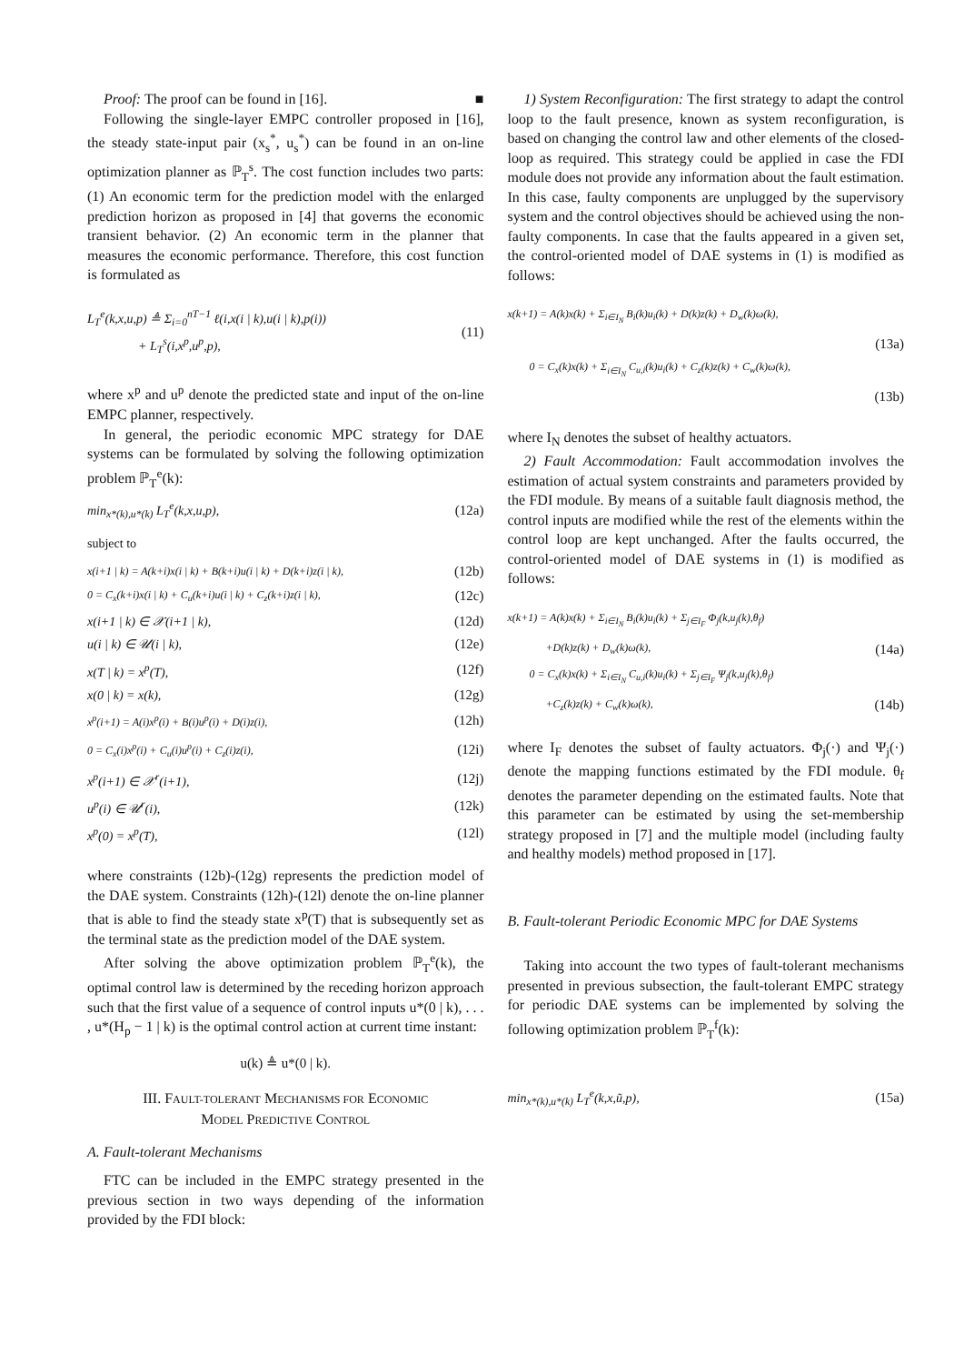Proof: The proof can be found in [16]. ■
Following the single-layer EMPC controller proposed in [16], the steady state-input pair (x<sub>s</sub><sup>*</sup>, u<sub>s</sub><sup>*</sup>) can be found in an on-line optimization planner as ℙ<sub>T</sub><sup>s</sup>. The cost function includes two parts: (1) An economic term for the prediction model with the enlarged prediction horizon as proposed in [4] that governs the economic transient behavior. (2) An economic term in the planner that measures the economic performance. Therefore, this cost function is formulated as
L<sub>T</sub><sup>e</sup>(k,x,u,p) ≜ Σ<sub>i=0</sub><sup>nT−1</sup> ℓ(i,x(i | k),u(i | k),p(i))
+ L<sub>T</sub><sup>s</sup>(i,x<sup>p</sup>,u<sup>p</sup>,p), (11)
where x<sup>p</sup> and u<sup>p</sup> denote the predicted state and input of the on-line EMPC planner, respectively.
In general, the periodic economic MPC strategy for DAE systems can be formulated by solving the following optimization problem ℙ<sub>T</sub><sup>e</sup>(k):
min<sub>x*(k),u*(k)</sub> L<sub>T</sub><sup>e</sup>(k,x,u,p), (12a)
subject to
x(i+1 | k) = A(k+i)x(i | k) + B(k+i)u(i | k) + D(k+i)z(i | k), (12b)
0 = C<sub>x</sub>(k+i)x(i | k) + C<sub>u</sub>(k+i)u(i | k) + C<sub>z</sub>(k+i)z(i | k), (12c)
x(i+1 | k) ∈ 𝒳(i+1 | k), (12d)
u(i | k) ∈ 𝒰(i | k), (12e)
x(T | k) = x<sup>p</sup>(T), (12f)
x(0 | k) = x(k), (12g)
x<sup>p</sup>(i+1) = A(i)x<sup>p</sup>(i) + B(i)u<sup>p</sup>(i) + D(i)z(i), (12h)
0 = C<sub>x</sub>(i)x<sup>p</sup>(i) + C<sub>u</sub>(i)u<sup>p</sup>(i) + C<sub>z</sub>(i)z(i), (12i)
x<sup>p</sup>(i+1) ∈ 𝒳<sup>r</sup>(i+1), (12j)
u<sup>p</sup>(i) ∈ 𝒰<sup>r</sup>(i), (12k)
x<sup>p</sup>(0) = x<sup>p</sup>(T), (12l)
where constraints (12b)-(12g) represents the prediction model of the DAE system. Constraints (12h)-(12l) denote the on-line planner that is able to find the steady state x<sup>p</sup>(T) that is subsequently set as the terminal state as the prediction model of the DAE system.
After solving the above optimization problem ℙ<sub>T</sub><sup>e</sup>(k), the optimal control law is determined by the receding horizon approach such that the first value of a sequence of control inputs u*(0 | k), . . . , u*(H<sub>p</sub> − 1 | k) is the optimal control action at current time instant:
u(k) ≜ u*(0 | k).
III. FAULT-TOLERANT MECHANISMS FOR ECONOMIC
MODEL PREDICTIVE CONTROL
A. Fault-tolerant Mechanisms
FTC can be included in the EMPC strategy presented in the previous section in two ways depending of the information provided by the FDI block:
1) System Reconfiguration: The first strategy to adapt the control loop to the fault presence, known as system reconfiguration, is based on changing the control law and other elements of the closed-loop as required. This strategy could be applied in case the FDI module does not provide any information about the fault estimation. In this case, faulty components are unplugged by the supervisory system and the control objectives should be achieved using the non-faulty components. In case that the faults appeared in a given set, the control-oriented model of DAE systems in (1) is modified as follows:
x(k+1) = A(k)x(k) + Σ<sub>i∈I<sub>N</sub></sub> B<sub>i</sub>(k)u<sub>i</sub>(k) + D(k)z(k) + D<sub>w</sub>(k)ω(k),
(13a)
0 = C<sub>x</sub>(k)x(k) + Σ<sub>i∈I<sub>N</sub></sub> C<sub>u,i</sub>(k)u<sub>i</sub>(k) + C<sub>z</sub>(k)z(k) + C<sub>w</sub>(k)ω(k),
(13b)
where I<sub>N</sub> denotes the subset of healthy actuators.
2) Fault Accommodation: Fault accommodation involves the estimation of actual system constraints and parameters provided by the FDI module. By means of a suitable fault diagnosis method, the control inputs are modified while the rest of the elements within the control loop are kept unchanged. After the faults occurred, the control-oriented model of DAE systems in (1) is modified as follows:
x(k+1) = A(k)x(k) + Σ<sub>i∈I<sub>N</sub></sub> B<sub>i</sub>(k)u<sub>i</sub>(k) + Σ<sub>j∈I<sub>F</sub></sub> Φ<sub>j</sub>(k,u<sub>j</sub>(k),θ<sub>f</sub>)
+D(k)z(k) + D<sub>w</sub>(k)ω(k), (14a)
0 = C<sub>x</sub>(k)x(k) + Σ<sub>i∈I<sub>N</sub></sub> C<sub>u,i</sub>(k)u<sub>i</sub>(k) + Σ<sub>j∈I<sub>F</sub></sub> Ψ<sub>j</sub>(k,u<sub>j</sub>(k),θ<sub>f</sub>)
+C<sub>z</sub>(k)z(k) + C<sub>w</sub>(k)ω(k), (14b)
where I<sub>F</sub> denotes the subset of faulty actuators. Φ<sub>j</sub>(·) and Ψ<sub>j</sub>(·) denote the mapping functions estimated by the FDI module. θ<sub>f</sub> denotes the parameter depending on the estimated faults. Note that this parameter can be estimated by using the set-membership strategy proposed in [7] and the multiple model (including faulty and healthy models) method proposed in [17].
B. Fault-tolerant Periodic Economic MPC for DAE Systems
Taking into account the two types of fault-tolerant mechanisms presented in previous subsection, the fault-tolerant EMPC strategy for periodic DAE systems can be implemented by solving the following optimization problem ℙ<sub>T</sub><sup>f</sup>(k):
min<sub>x*(k),u*(k)</sub> L<sub>T</sub><sup>e</sup>(k,x,ũ,p), (15a)